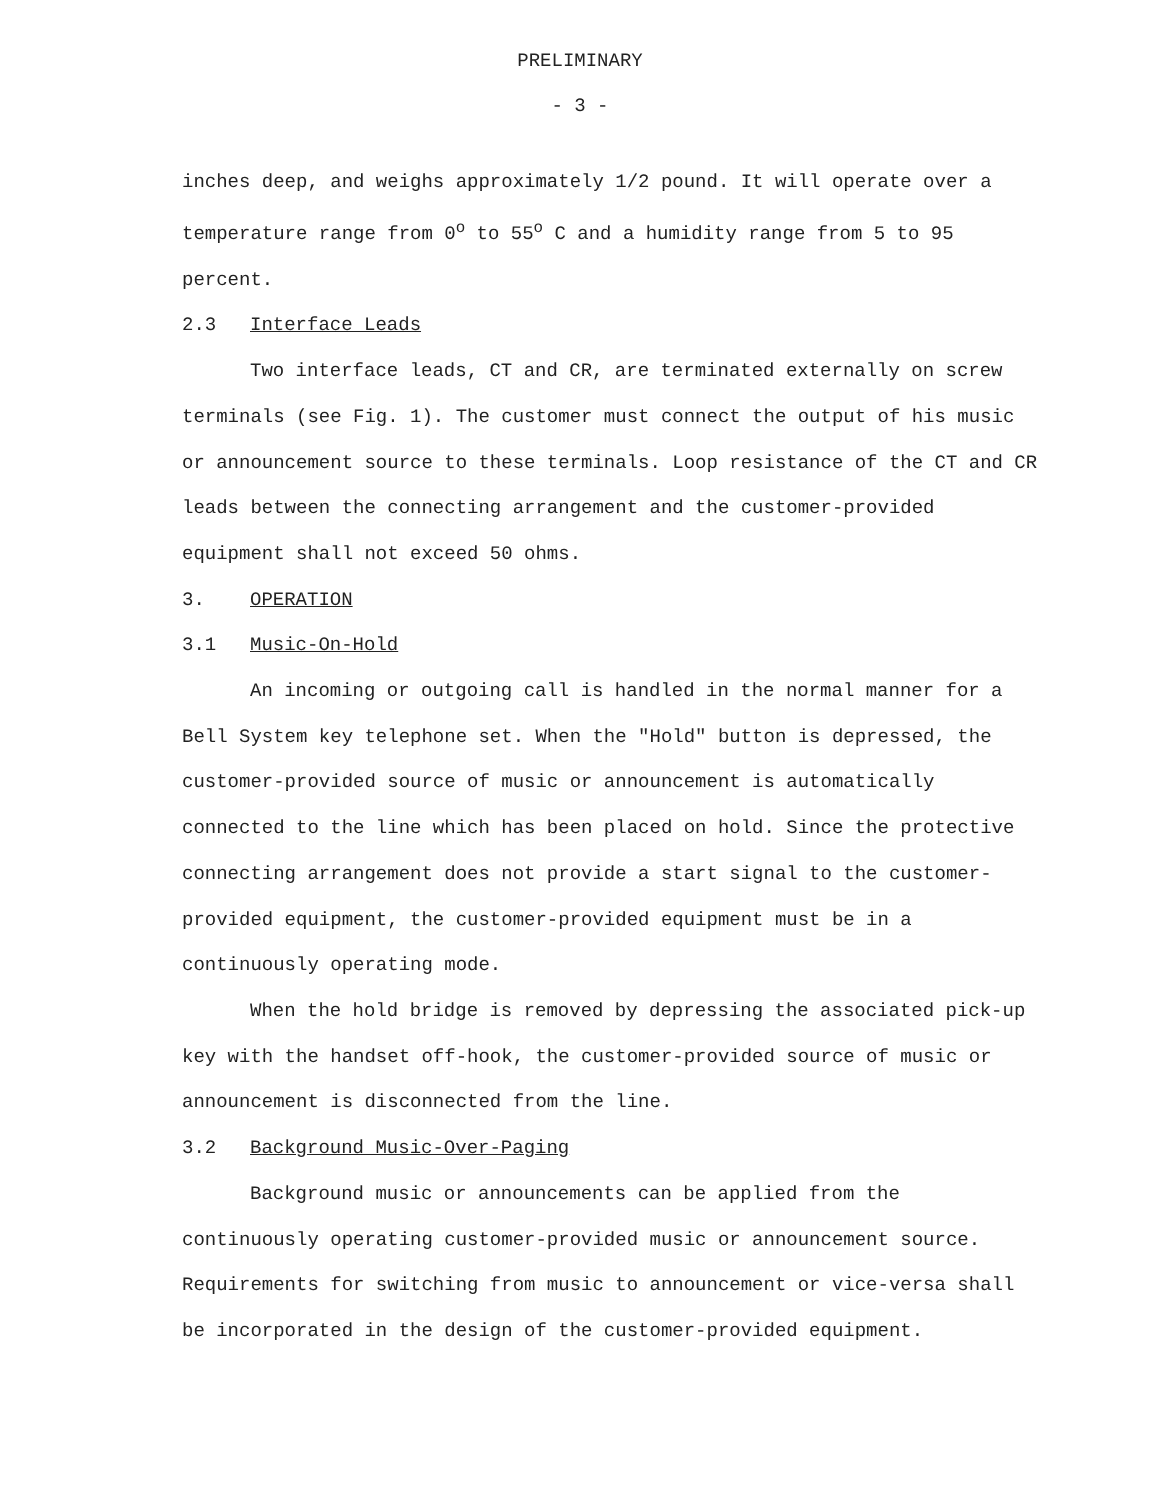PRELIMINARY
- 3 -
inches deep, and weighs approximately 1/2 pound. It will operate over a temperature range from 0<sup>o</sup> to 55<sup>o</sup> C and a humidity range from 5 to 95 percent.
2.3 Interface Leads
Two interface leads, CT and CR, are terminated externally on screw terminals (see Fig. 1). The customer must connect the output of his music or announcement source to these terminals. Loop resistance of the CT and CR leads between the connecting arrangement and the customer-provided equipment shall not exceed 50 ohms.
3. OPERATION
3.1 Music-On-Hold
An incoming or outgoing call is handled in the normal manner for a Bell System key telephone set. When the "Hold" button is depressed, the customer-provided source of music or announcement is automatically connected to the line which has been placed on hold. Since the protective connecting arrangement does not provide a start signal to the customer-provided equipment, the customer-provided equipment must be in a continuously operating mode.
When the hold bridge is removed by depressing the associated pick-up key with the handset off-hook, the customer-provided source of music or announcement is disconnected from the line.
3.2 Background Music-Over-Paging
Background music or announcements can be applied from the continuously operating customer-provided music or announcement source. Requirements for switching from music to announcement or vice-versa shall be incorporated in the design of the customer-provided equipment.